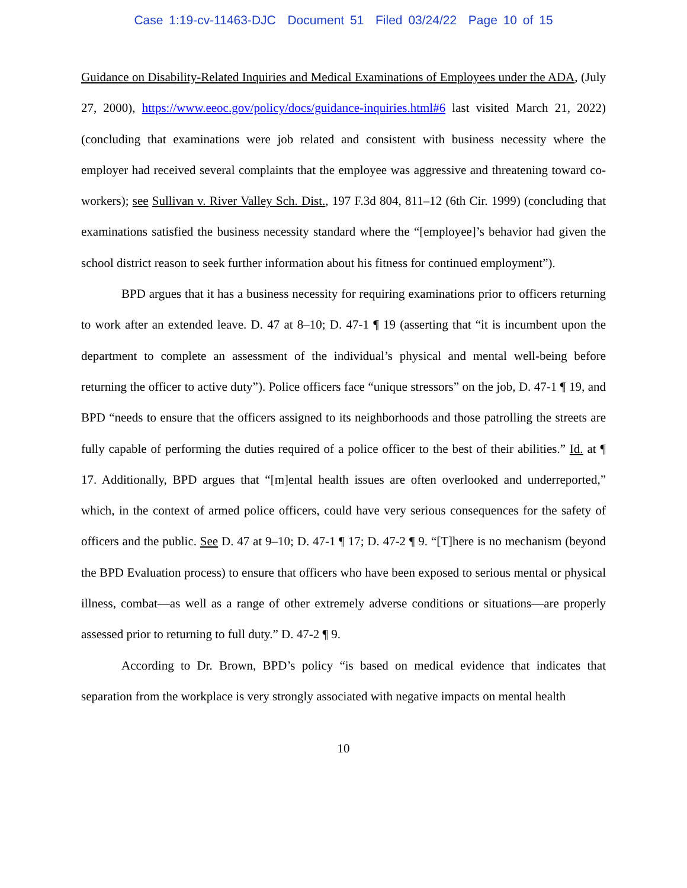Case 1:19-cv-11463-DJC Document 51 Filed 03/24/22 Page 10 of 15
Guidance on Disability-Related Inquiries and Medical Examinations of Employees under the ADA, (July 27, 2000), https://www.eeoc.gov/policy/docs/guidance-inquiries.html#6 last visited March 21, 2022) (concluding that examinations were job related and consistent with business necessity where the employer had received several complaints that the employee was aggressive and threatening toward co-workers); see Sullivan v. River Valley Sch. Dist., 197 F.3d 804, 811–12 (6th Cir. 1999) (concluding that examinations satisfied the business necessity standard where the “[employee]’s behavior had given the school district reason to seek further information about his fitness for continued employment”).
BPD argues that it has a business necessity for requiring examinations prior to officers returning to work after an extended leave. D. 47 at 8–10; D. 47-1 ¶ 19 (asserting that “it is incumbent upon the department to complete an assessment of the individual’s physical and mental well-being before returning the officer to active duty”). Police officers face “unique stressors” on the job, D. 47-1 ¶ 19, and BPD “needs to ensure that the officers assigned to its neighborhoods and those patrolling the streets are fully capable of performing the duties required of a police officer to the best of their abilities.” Id. at ¶ 17. Additionally, BPD argues that “[m]ental health issues are often overlooked and underreported,” which, in the context of armed police officers, could have very serious consequences for the safety of officers and the public. See D. 47 at 9–10; D. 47-1 ¶ 17; D. 47-2 ¶ 9. “[T]here is no mechanism (beyond the BPD Evaluation process) to ensure that officers who have been exposed to serious mental or physical illness, combat—as well as a range of other extremely adverse conditions or situations—are properly assessed prior to returning to full duty.” D. 47-2 ¶ 9.
According to Dr. Brown, BPD’s policy “is based on medical evidence that indicates that separation from the workplace is very strongly associated with negative impacts on mental health
10